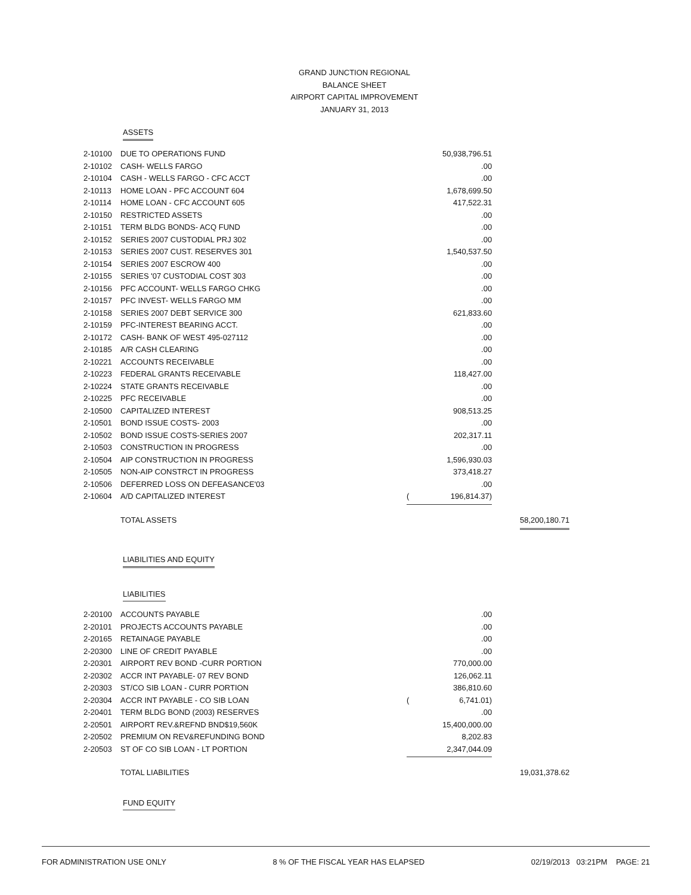GRAND JUNCTION REGIONAL
BALANCE SHEET
AIRPORT CAPITAL IMPROVEMENT
JANUARY 31, 2013
ASSETS
| 2-10100 | DUE TO OPERATIONS FUND | | 50,938,796.51 | |
| 2-10102 | CASH- WELLS FARGO | | .00 | |
| 2-10104 | CASH - WELLS FARGO - CFC ACCT | | .00 | |
| 2-10113 | HOME LOAN - PFC ACCOUNT 604 | | 1,678,699.50 | |
| 2-10114 | HOME LOAN - CFC ACCOUNT 605 | | 417,522.31 | |
| 2-10150 | RESTRICTED ASSETS | | .00 | |
| 2-10151 | TERM BLDG BONDS- ACQ FUND | | .00 | |
| 2-10152 | SERIES 2007 CUSTODIAL PRJ 302 | | .00 | |
| 2-10153 | SERIES 2007 CUST. RESERVES 301 | | 1,540,537.50 | |
| 2-10154 | SERIES 2007 ESCROW 400 | | .00 | |
| 2-10155 | SERIES '07 CUSTODIAL COST 303 | | .00 | |
| 2-10156 | PFC ACCOUNT- WELLS FARGO CHKG | | .00 | |
| 2-10157 | PFC INVEST- WELLS FARGO MM | | .00 | |
| 2-10158 | SERIES 2007 DEBT SERVICE 300 | | 621,833.60 | |
| 2-10159 | PFC-INTEREST BEARING ACCT. | | .00 | |
| 2-10172 | CASH- BANK OF WEST 495-027112 | | .00 | |
| 2-10185 | A/R CASH CLEARING | | .00 | |
| 2-10221 | ACCOUNTS RECEIVABLE | | .00 | |
| 2-10223 | FEDERAL GRANTS RECEIVABLE | | 118,427.00 | |
| 2-10224 | STATE GRANTS RECEIVABLE | | .00 | |
| 2-10225 | PFC RECEIVABLE | | .00 | |
| 2-10500 | CAPITALIZED INTEREST | | 908,513.25 | |
| 2-10501 | BOND ISSUE COSTS- 2003 | | .00 | |
| 2-10502 | BOND ISSUE COSTS-SERIES 2007 | | 202,317.11 | |
| 2-10503 | CONSTRUCTION IN PROGRESS | | .00 | |
| 2-10504 | AIP CONSTRUCTION IN PROGRESS | | 1,596,930.03 | |
| 2-10505 | NON-AIP CONSTRCT IN PROGRESS | | 373,418.27 | |
| 2-10506 | DEFERRED LOSS ON DEFEASANCE'03 | | .00 | |
| 2-10604 | A/D CAPITALIZED INTEREST | ( | 196,814.37) | |
| | TOTAL ASSETS | | | 58,200,180.71 |
LIABILITIES AND EQUITY
LIABILITIES
| 2-20100 | ACCOUNTS PAYABLE | | .00 | |
| 2-20101 | PROJECTS ACCOUNTS PAYABLE | | .00 | |
| 2-20165 | RETAINAGE PAYABLE | | .00 | |
| 2-20300 | LINE OF CREDIT PAYABLE | | .00 | |
| 2-20301 | AIRPORT REV BOND -CURR PORTION | | 770,000.00 | |
| 2-20302 | ACCR INT PAYABLE- 07 REV BOND | | 126,062.11 | |
| 2-20303 | ST/CO SIB LOAN - CURR PORTION | | 386,810.60 | |
| 2-20304 | ACCR INT PAYABLE - CO SIB LOAN | ( | 6,741.01) | |
| 2-20401 | TERM BLDG BOND (2003) RESERVES | | .00 | |
| 2-20501 | AIRPORT REV.&REFND BND$19,560K | | 15,400,000.00 | |
| 2-20502 | PREMIUM ON REV&REFUNDING BOND | | 8,202.83 | |
| 2-20503 | ST OF CO SIB LOAN - LT PORTION | | 2,347,044.09 | |
| | TOTAL LIABILITIES | | | 19,031,378.62 |
FUND EQUITY
FOR ADMINISTRATION USE ONLY 8 % OF THE FISCAL YEAR HAS ELAPSED 02/19/2013 03:21PM PAGE: 21